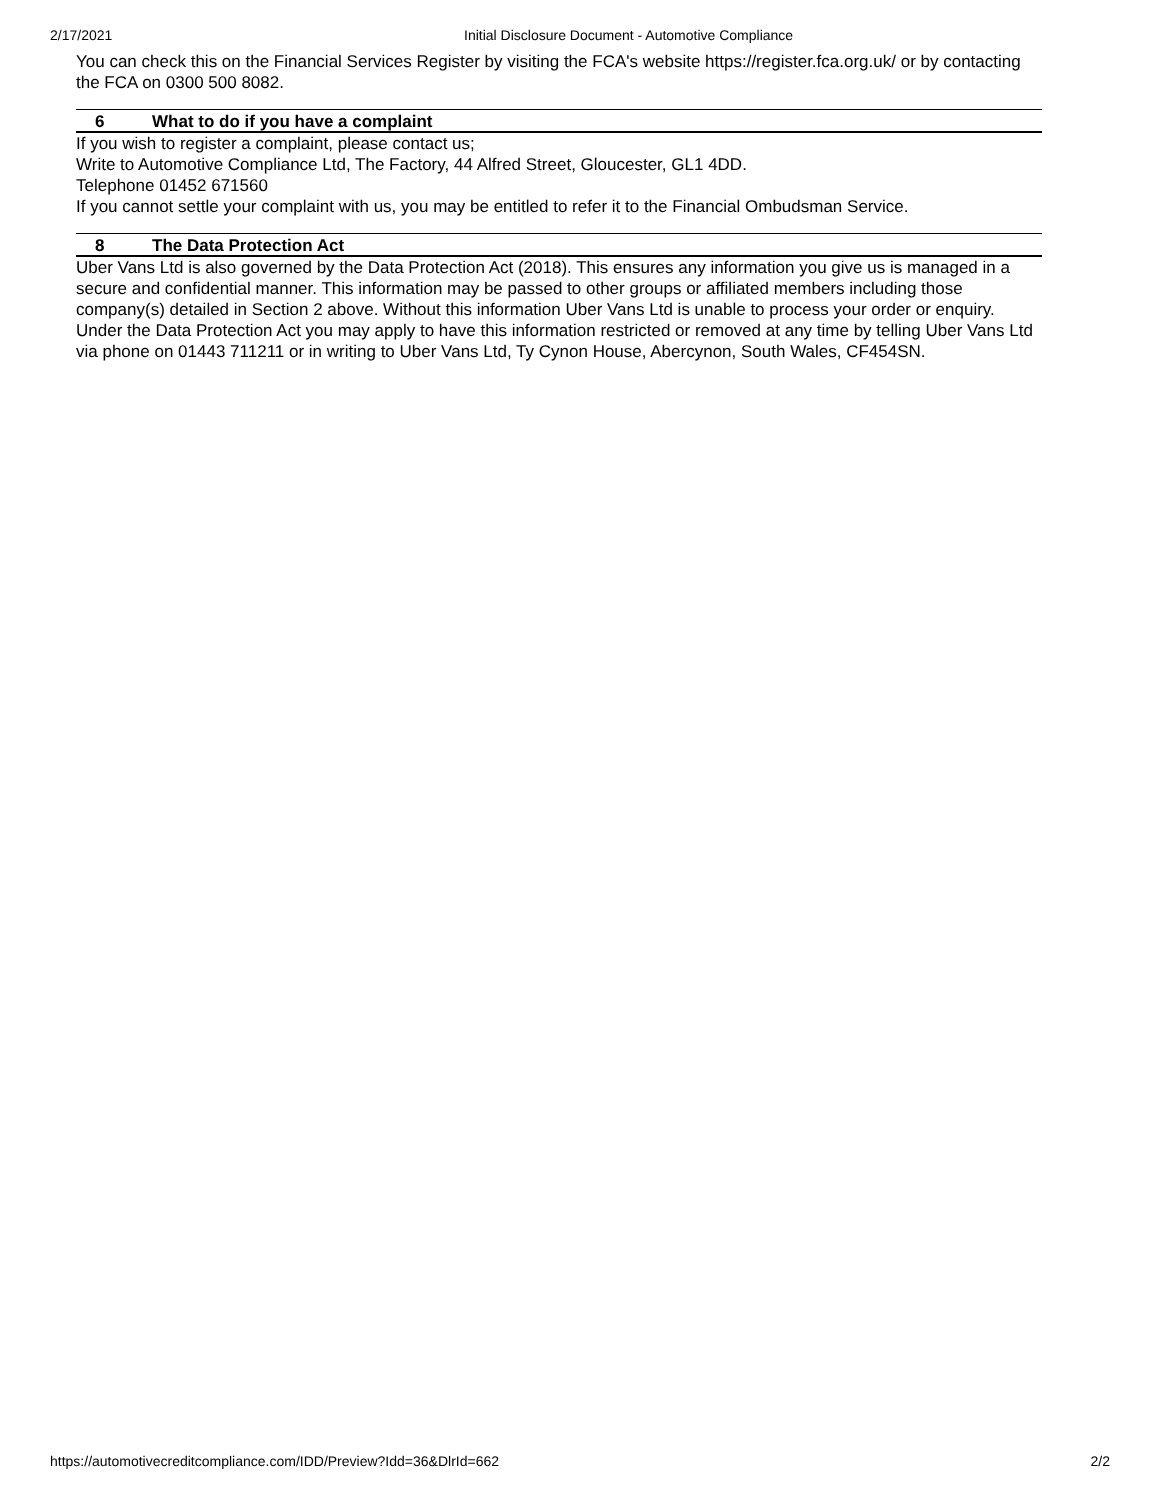2/17/2021 Initial Disclosure Document - Automotive Compliance
You can check this on the Financial Services Register by visiting the FCA's website https://register.fca.org.uk/ or by contacting the FCA on 0300 500 8082.
6 What to do if you have a complaint
If you wish to register a complaint, please contact us;
Write to Automotive Compliance Ltd, The Factory, 44 Alfred Street, Gloucester, GL1 4DD.
Telephone 01452 671560
If you cannot settle your complaint with us, you may be entitled to refer it to the Financial Ombudsman Service.
8 The Data Protection Act
Uber Vans Ltd is also governed by the Data Protection Act (2018). This ensures any information you give us is managed in a secure and confidential manner. This information may be passed to other groups or affiliated members including those company(s) detailed in Section 2 above. Without this information Uber Vans Ltd is unable to process your order or enquiry. Under the Data Protection Act you may apply to have this information restricted or removed at any time by telling Uber Vans Ltd via phone on 01443 711211 or in writing to Uber Vans Ltd, Ty Cynon House, Abercynon, South Wales, CF454SN.
https://automotivecreditcompliance.com/IDD/Preview?Idd=36&DlrId=662 2/2